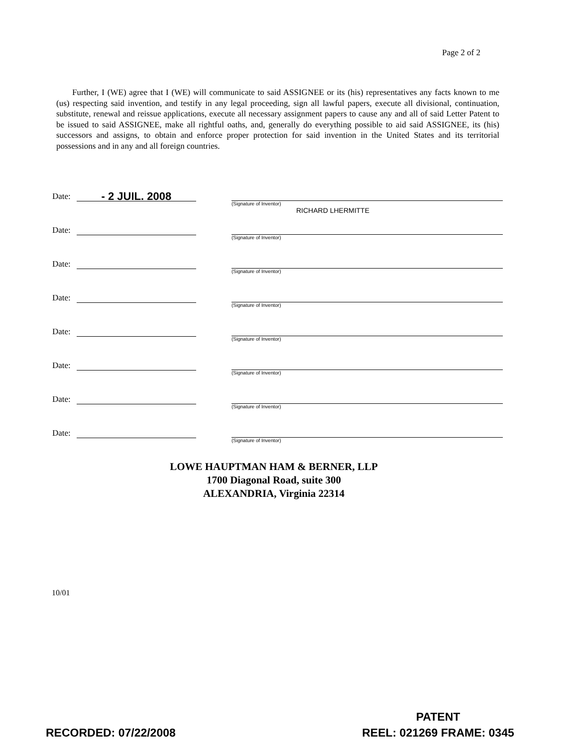Page 2 of 2
Further, I (WE) agree that I (WE) will communicate to said ASSIGNEE or its (his) representatives any facts known to me (us) respecting said invention, and testify in any legal proceeding, sign all lawful papers, execute all divisional, continuation, substitute, renewal and reissue applications, execute all necessary assignment papers to cause any and all of said Letter Patent to be issued to said ASSIGNEE, make all rightful oaths, and, generally do everything possible to aid said ASSIGNEE, its (his) successors and assigns, to obtain and enforce proper protection for said invention in the United States and its territorial possessions and in any and all foreign countries.
Date: - 2 JUIL. 2008
(Signature of Inventor)
RICHARD LHERMITTE
Date:
(Signature of Inventor)
Date:
(Signature of Inventor)
Date:
(Signature of Inventor)
Date:
(Signature of Inventor)
Date:
(Signature of Inventor)
Date:
(Signature of Inventor)
Date:
(Signature of Inventor)
LOWE HAUPTMAN HAM & BERNER, LLP
1700 Diagonal Road, suite 300
ALEXANDRIA, Virginia 22314
10/01
RECORDED: 07/22/2008
PATENT
REEL: 021269 FRAME: 0345